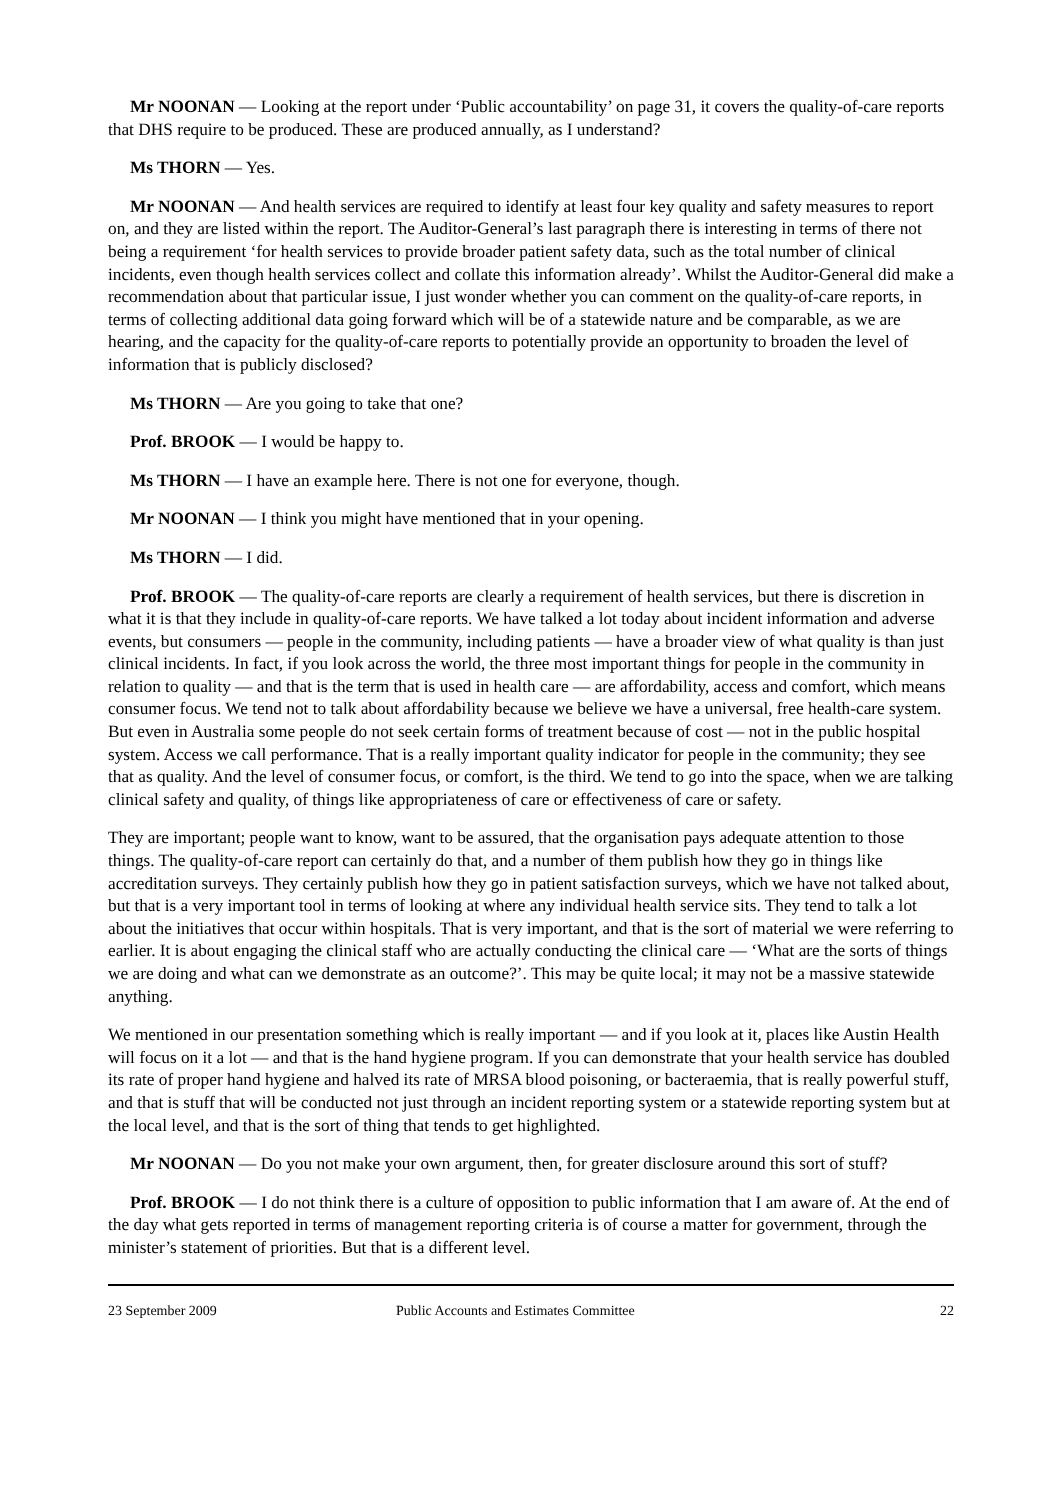Mr NOONAN — Looking at the report under ‘Public accountability’ on page 31, it covers the quality-of-care reports that DHS require to be produced. These are produced annually, as I understand?
Ms THORN — Yes.
Mr NOONAN — And health services are required to identify at least four key quality and safety measures to report on, and they are listed within the report. The Auditor-General’s last paragraph there is interesting in terms of there not being a requirement ‘for health services to provide broader patient safety data, such as the total number of clinical incidents, even though health services collect and collate this information already’. Whilst the Auditor-General did make a recommendation about that particular issue, I just wonder whether you can comment on the quality-of-care reports, in terms of collecting additional data going forward which will be of a statewide nature and be comparable, as we are hearing, and the capacity for the quality-of-care reports to potentially provide an opportunity to broaden the level of information that is publicly disclosed?
Ms THORN — Are you going to take that one?
Prof. BROOK — I would be happy to.
Ms THORN — I have an example here. There is not one for everyone, though.
Mr NOONAN — I think you might have mentioned that in your opening.
Ms THORN — I did.
Prof. BROOK — The quality-of-care reports are clearly a requirement of health services, but there is discretion in what it is that they include in quality-of-care reports. We have talked a lot today about incident information and adverse events, but consumers — people in the community, including patients — have a broader view of what quality is than just clinical incidents. In fact, if you look across the world, the three most important things for people in the community in relation to quality — and that is the term that is used in health care — are affordability, access and comfort, which means consumer focus. We tend not to talk about affordability because we believe we have a universal, free health-care system. But even in Australia some people do not seek certain forms of treatment because of cost — not in the public hospital system. Access we call performance. That is a really important quality indicator for people in the community; they see that as quality. And the level of consumer focus, or comfort, is the third. We tend to go into the space, when we are talking clinical safety and quality, of things like appropriateness of care or effectiveness of care or safety.
They are important; people want to know, want to be assured, that the organisation pays adequate attention to those things. The quality-of-care report can certainly do that, and a number of them publish how they go in things like accreditation surveys. They certainly publish how they go in patient satisfaction surveys, which we have not talked about, but that is a very important tool in terms of looking at where any individual health service sits. They tend to talk a lot about the initiatives that occur within hospitals. That is very important, and that is the sort of material we were referring to earlier. It is about engaging the clinical staff who are actually conducting the clinical care — ‘What are the sorts of things we are doing and what can we demonstrate as an outcome?’. This may be quite local; it may not be a massive statewide anything.
We mentioned in our presentation something which is really important — and if you look at it, places like Austin Health will focus on it a lot — and that is the hand hygiene program. If you can demonstrate that your health service has doubled its rate of proper hand hygiene and halved its rate of MRSA blood poisoning, or bacteraemia, that is really powerful stuff, and that is stuff that will be conducted not just through an incident reporting system or a statewide reporting system but at the local level, and that is the sort of thing that tends to get highlighted.
Mr NOONAN — Do you not make your own argument, then, for greater disclosure around this sort of stuff?
Prof. BROOK — I do not think there is a culture of opposition to public information that I am aware of. At the end of the day what gets reported in terms of management reporting criteria is of course a matter for government, through the minister’s statement of priorities. But that is a different level.
23 September 2009 Public Accounts and Estimates Committee 22